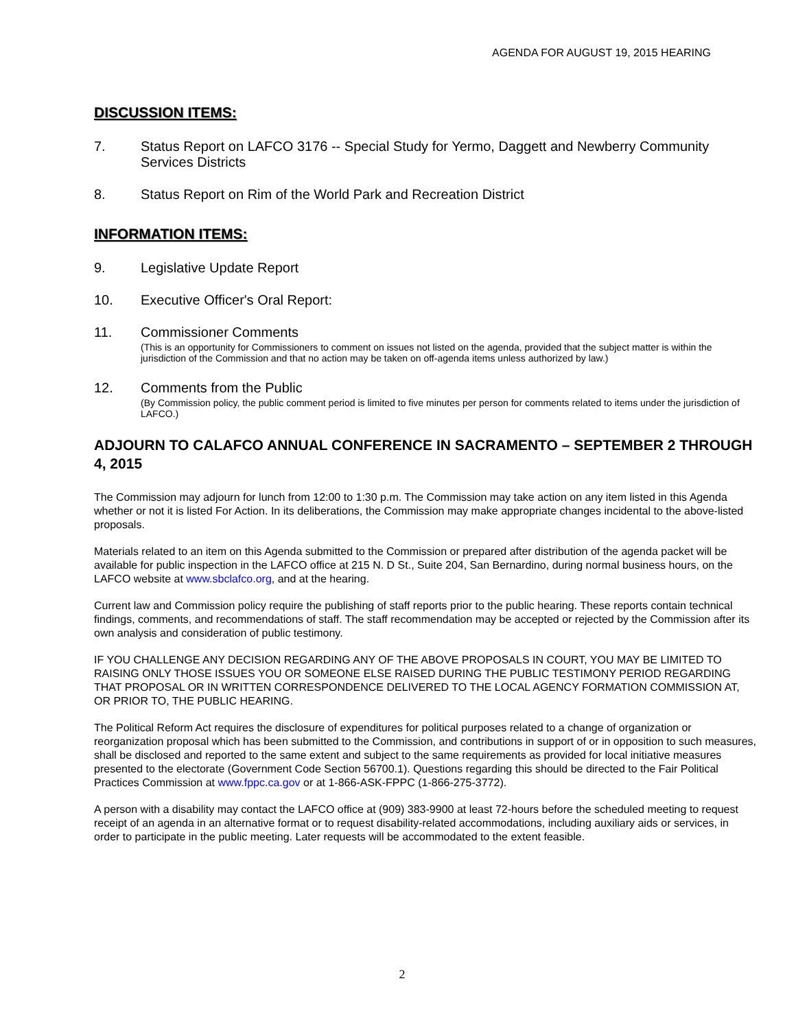AGENDA FOR AUGUST 19, 2015 HEARING
DISCUSSION ITEMS:
7. Status Report on LAFCO 3176 -- Special Study for Yermo, Daggett and Newberry Community Services Districts
8. Status Report on Rim of the World Park and Recreation District
INFORMATION ITEMS:
9. Legislative Update Report
10. Executive Officer's Oral Report:
11. Commissioner Comments
(This is an opportunity for Commissioners to comment on issues not listed on the agenda, provided that the subject matter is within the jurisdiction of the Commission and that no action may be taken on off-agenda items unless authorized by law.)
12. Comments from the Public
(By Commission policy, the public comment period is limited to five minutes per person for comments related to items under the jurisdiction of LAFCO.)
ADJOURN TO CALAFCO ANNUAL CONFERENCE IN SACRAMENTO – SEPTEMBER 2 THROUGH 4, 2015
The Commission may adjourn for lunch from 12:00 to 1:30 p.m. The Commission may take action on any item listed in this Agenda whether or not it is listed For Action. In its deliberations, the Commission may make appropriate changes incidental to the above-listed proposals.
Materials related to an item on this Agenda submitted to the Commission or prepared after distribution of the agenda packet will be available for public inspection in the LAFCO office at 215 N. D St., Suite 204, San Bernardino, during normal business hours, on the LAFCO website at www.sbclafco.org, and at the hearing.
Current law and Commission policy require the publishing of staff reports prior to the public hearing. These reports contain technical findings, comments, and recommendations of staff. The staff recommendation may be accepted or rejected by the Commission after its own analysis and consideration of public testimony.
IF YOU CHALLENGE ANY DECISION REGARDING ANY OF THE ABOVE PROPOSALS IN COURT, YOU MAY BE LIMITED TO RAISING ONLY THOSE ISSUES YOU OR SOMEONE ELSE RAISED DURING THE PUBLIC TESTIMONY PERIOD REGARDING THAT PROPOSAL OR IN WRITTEN CORRESPONDENCE DELIVERED TO THE LOCAL AGENCY FORMATION COMMISSION AT, OR PRIOR TO, THE PUBLIC HEARING.
The Political Reform Act requires the disclosure of expenditures for political purposes related to a change of organization or reorganization proposal which has been submitted to the Commission, and contributions in support of or in opposition to such measures, shall be disclosed and reported to the same extent and subject to the same requirements as provided for local initiative measures presented to the electorate (Government Code Section 56700.1). Questions regarding this should be directed to the Fair Political Practices Commission at www.fppc.ca.gov or at 1-866-ASK-FPPC (1-866-275-3772).
A person with a disability may contact the LAFCO office at (909) 383-9900 at least 72-hours before the scheduled meeting to request receipt of an agenda in an alternative format or to request disability-related accommodations, including auxiliary aids or services, in order to participate in the public meeting. Later requests will be accommodated to the extent feasible.
2